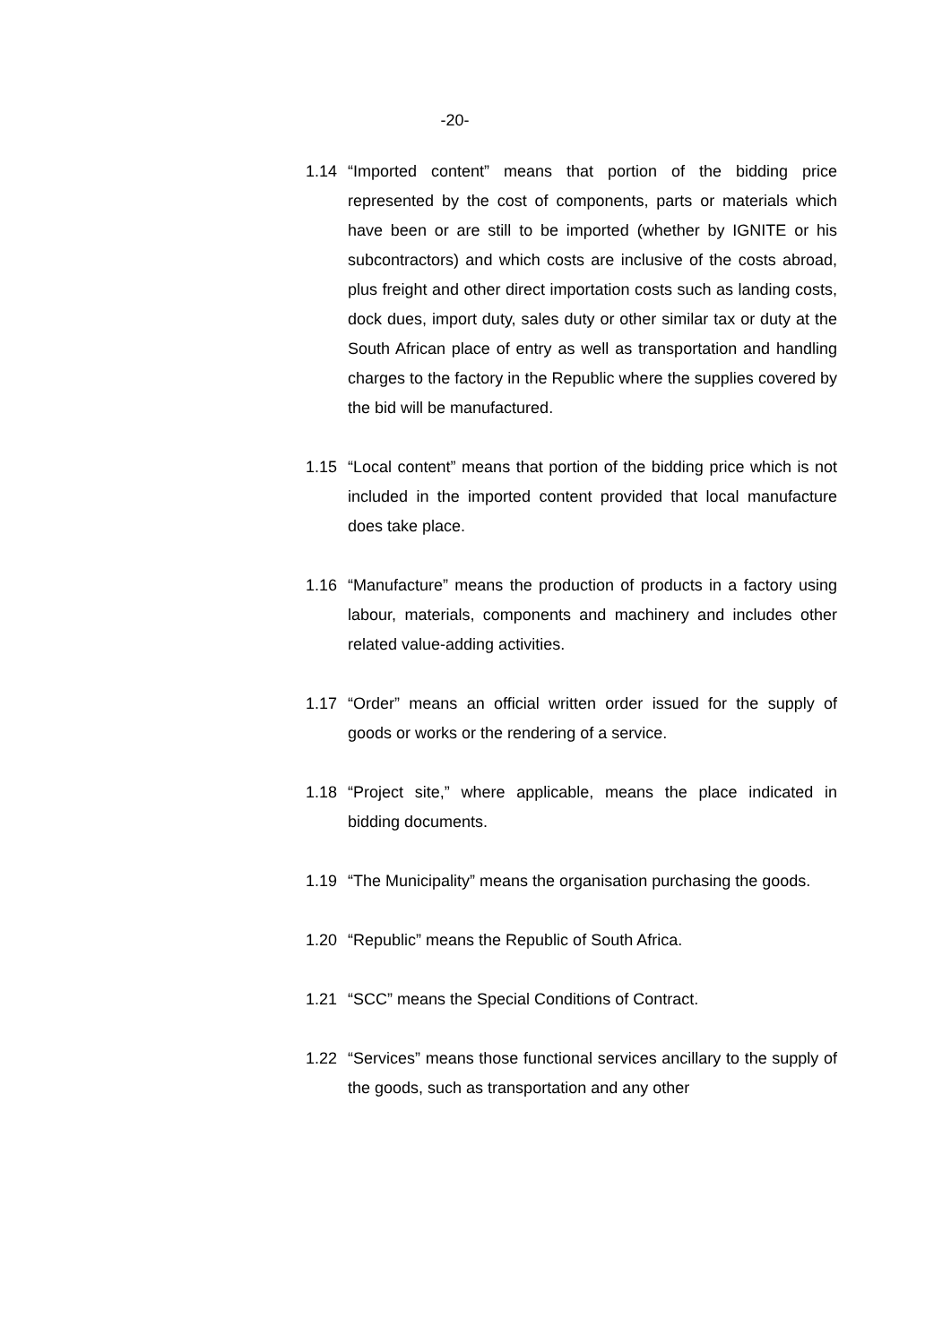-20-
1.14 “Imported content” means that portion of the bidding price represented by the cost of components, parts or materials which have been or are still to be imported (whether by IGNITE or his subcontractors) and which costs are inclusive of the costs abroad, plus freight and other direct importation costs such as landing costs, dock dues, import duty, sales duty or other similar tax or duty at the South African place of entry as well as transportation and handling charges to the factory in the Republic where the supplies covered by the bid will be manufactured.
1.15 “Local content” means that portion of the bidding price which is not included in the imported content provided that local manufacture does take place.
1.16 “Manufacture” means the production of products in a factory using labour, materials, components and machinery and includes other related value-adding activities.
1.17 “Order” means an official written order issued for the supply of goods or works or the rendering of a service.
1.18 “Project site,” where applicable, means the place indicated in bidding documents.
1.19 “The Municipality” means the organisation purchasing the goods.
1.20 “Republic” means the Republic of South Africa.
1.21 “SCC” means the Special Conditions of Contract.
1.22 “Services” means those functional services ancillary to the supply of the goods, such as transportation and any other